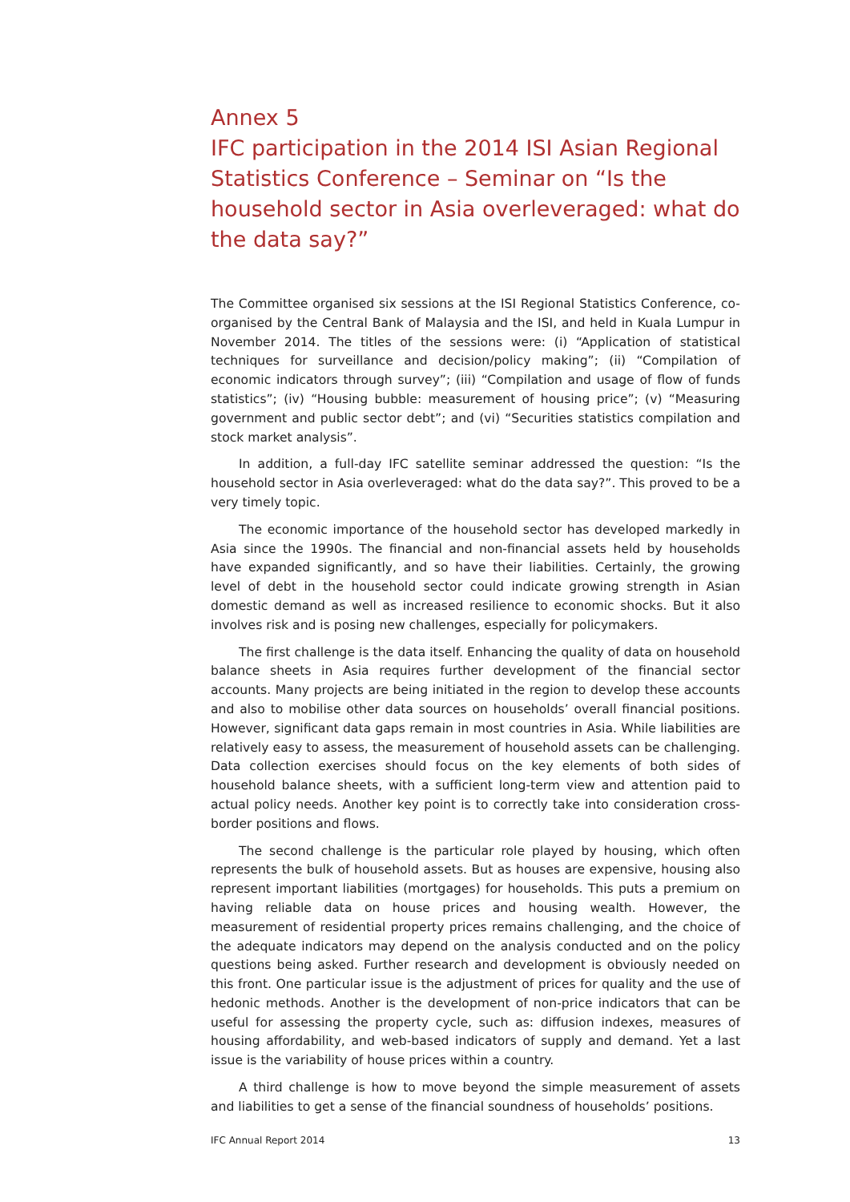Annex 5
IFC participation in the 2014 ISI Asian Regional Statistics Conference – Seminar on “Is the household sector in Asia overleveraged: what do the data say?”
The Committee organised six sessions at the ISI Regional Statistics Conference, co-organised by the Central Bank of Malaysia and the ISI, and held in Kuala Lumpur in November 2014. The titles of the sessions were: (i) “Application of statistical techniques for surveillance and decision/policy making”; (ii) “Compilation of economic indicators through survey”; (iii) “Compilation and usage of flow of funds statistics”; (iv) “Housing bubble: measurement of housing price”; (v) “Measuring government and public sector debt”; and (vi) “Securities statistics compilation and stock market analysis”.
In addition, a full-day IFC satellite seminar addressed the question: “Is the household sector in Asia overleveraged: what do the data say?”. This proved to be a very timely topic.
The economic importance of the household sector has developed markedly in Asia since the 1990s. The financial and non-financial assets held by households have expanded significantly, and so have their liabilities. Certainly, the growing level of debt in the household sector could indicate growing strength in Asian domestic demand as well as increased resilience to economic shocks. But it also involves risk and is posing new challenges, especially for policymakers.
The first challenge is the data itself. Enhancing the quality of data on household balance sheets in Asia requires further development of the financial sector accounts. Many projects are being initiated in the region to develop these accounts and also to mobilise other data sources on households’ overall financial positions. However, significant data gaps remain in most countries in Asia. While liabilities are relatively easy to assess, the measurement of household assets can be challenging. Data collection exercises should focus on the key elements of both sides of household balance sheets, with a sufficient long-term view and attention paid to actual policy needs. Another key point is to correctly take into consideration cross-border positions and flows.
The second challenge is the particular role played by housing, which often represents the bulk of household assets. But as houses are expensive, housing also represent important liabilities (mortgages) for households. This puts a premium on having reliable data on house prices and housing wealth. However, the measurement of residential property prices remains challenging, and the choice of the adequate indicators may depend on the analysis conducted and on the policy questions being asked. Further research and development is obviously needed on this front. One particular issue is the adjustment of prices for quality and the use of hedonic methods. Another is the development of non-price indicators that can be useful for assessing the property cycle, such as: diffusion indexes, measures of housing affordability, and web-based indicators of supply and demand. Yet a last issue is the variability of house prices within a country.
A third challenge is how to move beyond the simple measurement of assets and liabilities to get a sense of the financial soundness of households’ positions.
IFC Annual Report 2014 13